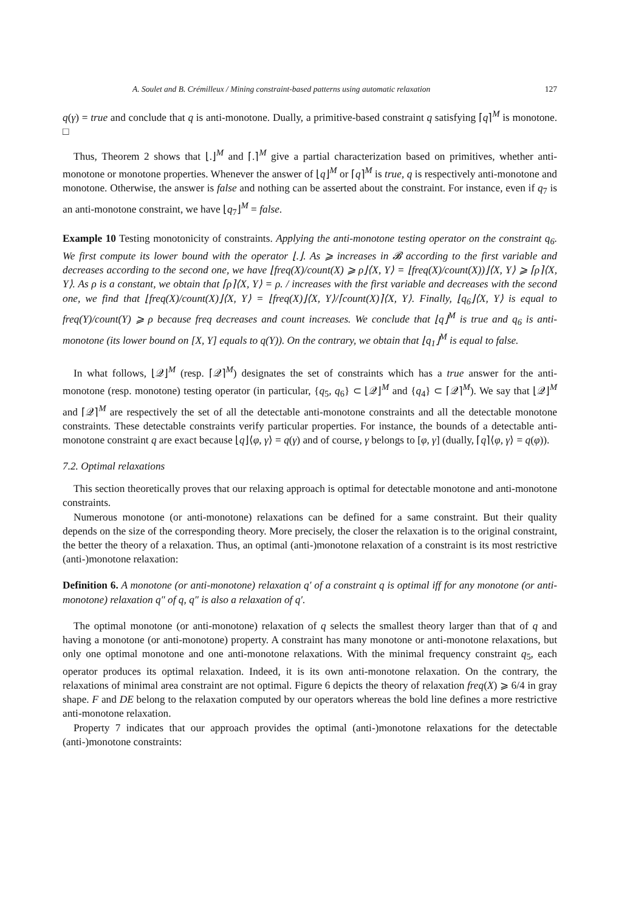A. Soulet and B. Crémilleux / Mining constraint-based patterns using automatic relaxation 127
q(γ) = true and conclude that q is anti-monotone. Dually, a primitive-based constraint q satisfying ⌈q⌉<sup>M</sup> is monotone. □
Thus, Theorem 2 shows that ⌊.⌋<sup>M</sup> and ⌈.⌉<sup>M</sup> give a partial characterization based on primitives, whether anti-monotone or monotone properties. Whenever the answer of ⌊q⌋<sup>M</sup> or ⌈q⌉<sup>M</sup> is true, q is respectively anti-monotone and monotone. Otherwise, the answer is false and nothing can be asserted about the constraint. For instance, even if q<sub>7</sub> is an anti-monotone constraint, we have ⌊q<sub>7</sub>⌋<sup>M</sup> = false.
Example 10 Testing monotonicity of constraints. Applying the anti-monotone testing operator on the constraint q<sub>6</sub>. We first compute its lower bound with the operator ⌊.⌋. As ⩾ increases in 𝓑 according to the first variable and decreases according to the second one, we have ⌊freq(X)/count(X) ⩾ ρ⌋⟨X, Y⟩ = ⌊freq(X)/count(X))⌋⟨X, Y⟩ ⩾ ⌈ρ⌉⟨X, Y⟩. As ρ is a constant, we obtain that ⌈ρ⌉⟨X, Y⟩ = ρ. / increases with the first variable and decreases with the second one, we find that ⌊freq(X)/count(X)⌋⟨X, Y⟩ = ⌊freq(X)⌋⟨X, Y⟩/⌈count(X)⌉⟨X, Y⟩. Finally, ⌊q<sub>6</sub>⌋⟨X, Y⟩ is equal to freq(Y)/count(Y) ⩾ ρ because freq decreases and count increases. We conclude that ⌊q⌋<sup>M</sup> is true and q<sub>6</sub> is anti-monotone (its lower bound on [X, Y] equals to q(Y)). On the contrary, we obtain that ⌊q<sub>1</sub>⌋<sup>M</sup> is equal to false.
In what follows, ⌊𝒬⌋<sup>M</sup> (resp. ⌈𝒬⌉<sup>M</sup>) designates the set of constraints which has a true answer for the anti-monotone (resp. monotone) testing operator (in particular, {q<sub>5</sub>, q<sub>6</sub>} ⊂ ⌊𝒬⌋<sup>M</sup> and {q<sub>4</sub>} ⊂ ⌈𝒬⌉<sup>M</sup>). We say that ⌊𝒬⌋<sup>M</sup> and ⌈𝒬⌉<sup>M</sup> are respectively the set of all the detectable anti-monotone constraints and all the detectable monotone constraints. These detectable constraints verify particular properties. For instance, the bounds of a detectable anti-monotone constraint q are exact because ⌊q⌋⟨φ, γ⟩ = q(γ) and of course, γ belongs to [φ, γ] (dually, ⌈q⌉⟨φ, γ⟩ = q(φ)).
7.2. Optimal relaxations
This section theoretically proves that our relaxing approach is optimal for detectable monotone and anti-monotone constraints.
Numerous monotone (or anti-monotone) relaxations can be defined for a same constraint. But their quality depends on the size of the corresponding theory. More precisely, the closer the relaxation is to the original constraint, the better the theory of a relaxation. Thus, an optimal (anti-)monotone relaxation of a constraint is its most restrictive (anti-)monotone relaxation:
Definition 6. A monotone (or anti-monotone) relaxation q′ of a constraint q is optimal iff for any monotone (or anti-monotone) relaxation q″ of q, q″ is also a relaxation of q′.
The optimal monotone (or anti-monotone) relaxation of q selects the smallest theory larger than that of q and having a monotone (or anti-monotone) property. A constraint has many monotone or anti-monotone relaxations, but only one optimal monotone and one anti-monotone relaxations. With the minimal frequency constraint q<sub>5</sub>, each operator produces its optimal relaxation. Indeed, it is its own anti-monotone relaxation. On the contrary, the relaxations of minimal area constraint are not optimal. Figure 6 depicts the theory of relaxation freq(X) ⩾ 6/4 in gray shape. F and DE belong to the relaxation computed by our operators whereas the bold line defines a more restrictive anti-monotone relaxation.
Property 7 indicates that our approach provides the optimal (anti-)monotone relaxations for the detectable (anti-)monotone constraints: